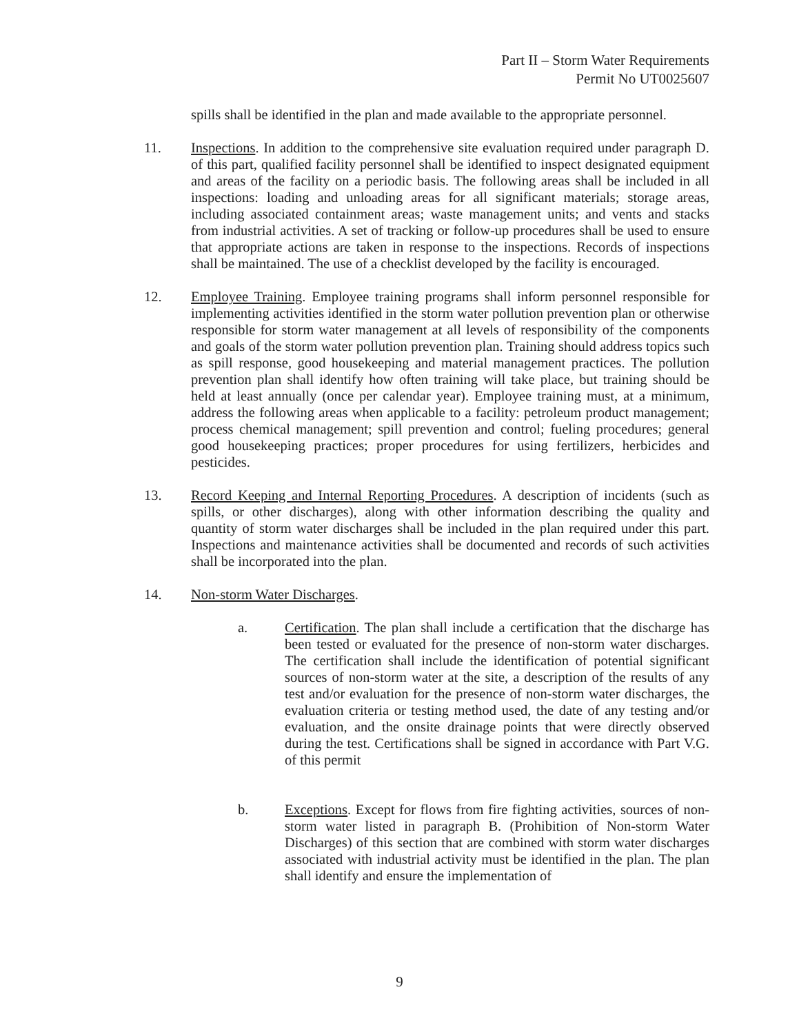Part II – Storm Water Requirements
Permit No UT0025607
spills shall be identified in the plan and made available to the appropriate personnel.
11. Inspections. In addition to the comprehensive site evaluation required under paragraph D. of this part, qualified facility personnel shall be identified to inspect designated equipment and areas of the facility on a periodic basis. The following areas shall be included in all inspections: loading and unloading areas for all significant materials; storage areas, including associated containment areas; waste management units; and vents and stacks from industrial activities. A set of tracking or follow-up procedures shall be used to ensure that appropriate actions are taken in response to the inspections. Records of inspections shall be maintained. The use of a checklist developed by the facility is encouraged.
12. Employee Training. Employee training programs shall inform personnel responsible for implementing activities identified in the storm water pollution prevention plan or otherwise responsible for storm water management at all levels of responsibility of the components and goals of the storm water pollution prevention plan. Training should address topics such as spill response, good housekeeping and material management practices. The pollution prevention plan shall identify how often training will take place, but training should be held at least annually (once per calendar year). Employee training must, at a minimum, address the following areas when applicable to a facility: petroleum product management; process chemical management; spill prevention and control; fueling procedures; general good housekeeping practices; proper procedures for using fertilizers, herbicides and pesticides.
13. Record Keeping and Internal Reporting Procedures. A description of incidents (such as spills, or other discharges), along with other information describing the quality and quantity of storm water discharges shall be included in the plan required under this part. Inspections and maintenance activities shall be documented and records of such activities shall be incorporated into the plan.
14. Non-storm Water Discharges.
a. Certification. The plan shall include a certification that the discharge has been tested or evaluated for the presence of non-storm water discharges. The certification shall include the identification of potential significant sources of non-storm water at the site, a description of the results of any test and/or evaluation for the presence of non-storm water discharges, the evaluation criteria or testing method used, the date of any testing and/or evaluation, and the onsite drainage points that were directly observed during the test. Certifications shall be signed in accordance with Part V.G. of this permit
b. Exceptions. Except for flows from fire fighting activities, sources of non-storm water listed in paragraph B. (Prohibition of Non-storm Water Discharges) of this section that are combined with storm water discharges associated with industrial activity must be identified in the plan. The plan shall identify and ensure the implementation of
9